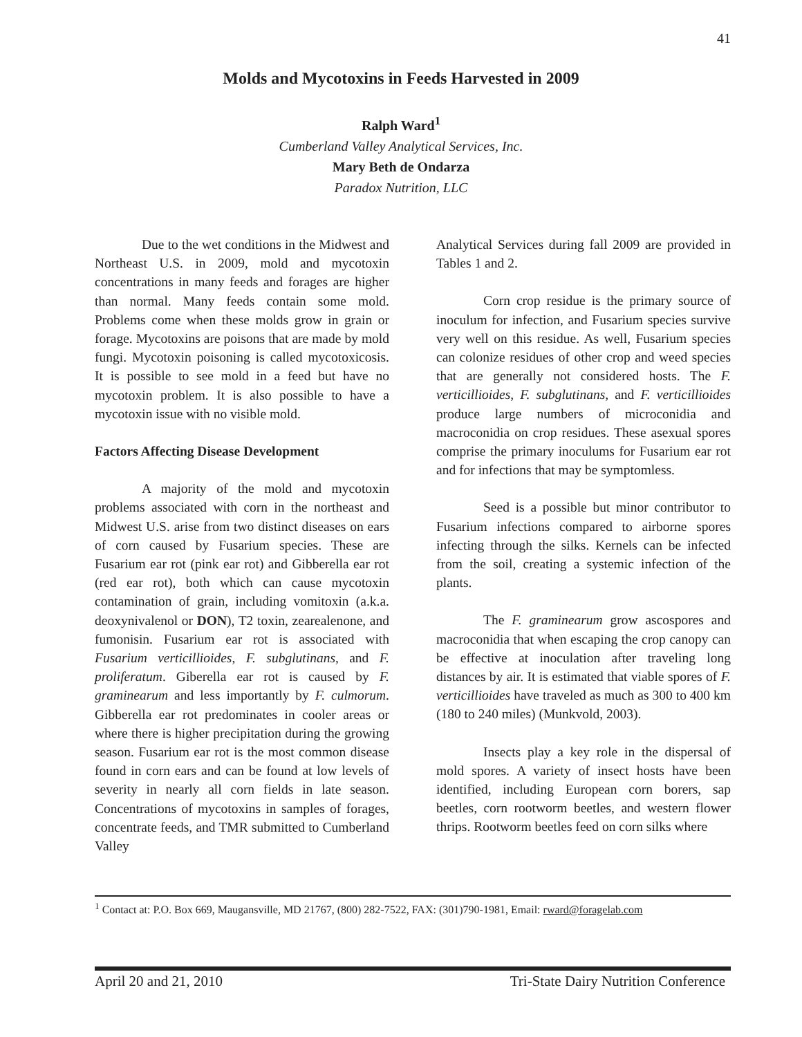41
Molds and Mycotoxins in Feeds Harvested in 2009
Ralph Ward<sup>1</sup>
Cumberland Valley Analytical Services, Inc.
Mary Beth de Ondarza
Paradox Nutrition, LLC
Due to the wet conditions in the Midwest and Northeast U.S. in 2009, mold and mycotoxin concentrations in many feeds and forages are higher than normal. Many feeds contain some mold. Problems come when these molds grow in grain or forage. Mycotoxins are poisons that are made by mold fungi. Mycotoxin poisoning is called mycotoxicosis. It is possible to see mold in a feed but have no mycotoxin problem. It is also possible to have a mycotoxin issue with no visible mold.
Factors Affecting Disease Development
A majority of the mold and mycotoxin problems associated with corn in the northeast and Midwest U.S. arise from two distinct diseases on ears of corn caused by Fusarium species. These are Fusarium ear rot (pink ear rot) and Gibberella ear rot (red ear rot), both which can cause mycotoxin contamination of grain, including vomitoxin (a.k.a. deoxynivalenol or DON), T2 toxin, zearealenone, and fumonisin. Fusarium ear rot is associated with Fusarium verticillioides, F. subglutinans, and F. proliferatum. Giberella ear rot is caused by F. graminearum and less importantly by F. culmorum. Gibberella ear rot predominates in cooler areas or where there is higher precipitation during the growing season. Fusarium ear rot is the most common disease found in corn ears and can be found at low levels of severity in nearly all corn fields in late season. Concentrations of mycotoxins in samples of forages, concentrate feeds, and TMR submitted to Cumberland Valley
Analytical Services during fall 2009 are provided in Tables 1 and 2.
Corn crop residue is the primary source of inoculum for infection, and Fusarium species survive very well on this residue. As well, Fusarium species can colonize residues of other crop and weed species that are generally not considered hosts. The F. verticillioides, F. subglutinans, and F. verticillioides produce large numbers of microconidia and macroconidia on crop residues. These asexual spores comprise the primary inoculums for Fusarium ear rot and for infections that may be symptomless.
Seed is a possible but minor contributor to Fusarium infections compared to airborne spores infecting through the silks. Kernels can be infected from the soil, creating a systemic infection of the plants.
The F. graminearum grow ascospores and macroconidia that when escaping the crop canopy can be effective at inoculation after traveling long distances by air. It is estimated that viable spores of F. verticillioides have traveled as much as 300 to 400 km (180 to 240 miles) (Munkvold, 2003).
Insects play a key role in the dispersal of mold spores. A variety of insect hosts have been identified, including European corn borers, sap beetles, corn rootworm beetles, and western flower thrips. Rootworm beetles feed on corn silks where
<sup>1</sup> Contact at: P.O. Box 669, Maugansville, MD 21767, (800) 282-7522, FAX: (301)790-1981, Email: rward@foragelab.com
April 20 and 21, 2010 Tri-State Dairy Nutrition Conference